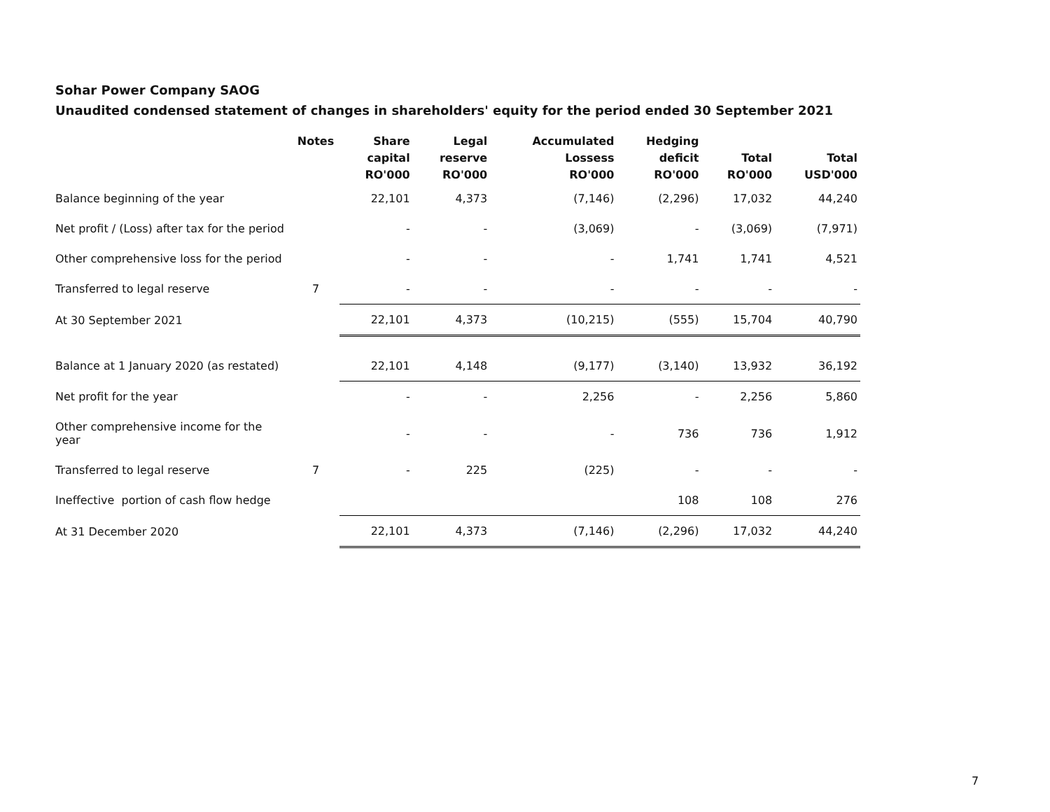Sohar Power Company SAOG
Unaudited condensed statement of changes in shareholders' equity for the period ended 30 September 2021
| | Notes | Share capital RO'000 | Legal reserve RO'000 | Accumulated Lossess RO'000 | Hedging deficit RO'000 | Total RO'000 | Total USD'000 |
| --- | --- | --- | --- | --- | --- | --- | --- |
| Balance beginning of the year | | 22,101 | 4,373 | (7,146) | (2,296) | 17,032 | 44,240 |
| Net profit / (Loss) after tax for the period | | - | - | (3,069) | - | (3,069) | (7,971) |
| Other comprehensive loss for the period | | - | - | - | 1,741 | 1,741 | 4,521 |
| Transferred to legal reserve | 7 | - | - | - | - | - | - |
| At 30 September 2021 | | 22,101 | 4,373 | (10,215) | (555) | 15,704 | 40,790 |
| Balance at 1 January 2020 (as restated) | | 22,101 | 4,148 | (9,177) | (3,140) | 13,932 | 36,192 |
| Net profit for the year | | - | - | 2,256 | - | 2,256 | 5,860 |
| Other comprehensive income for the year | | - | - | - | 736 | 736 | 1,912 |
| Transferred to legal reserve | 7 | - | 225 | (225) | - | - | - |
| Ineffective portion of cash flow hedge | | | | | 108 | 108 | 276 |
| At 31 December 2020 | | 22,101 | 4,373 | (7,146) | (2,296) | 17,032 | 44,240 |
7